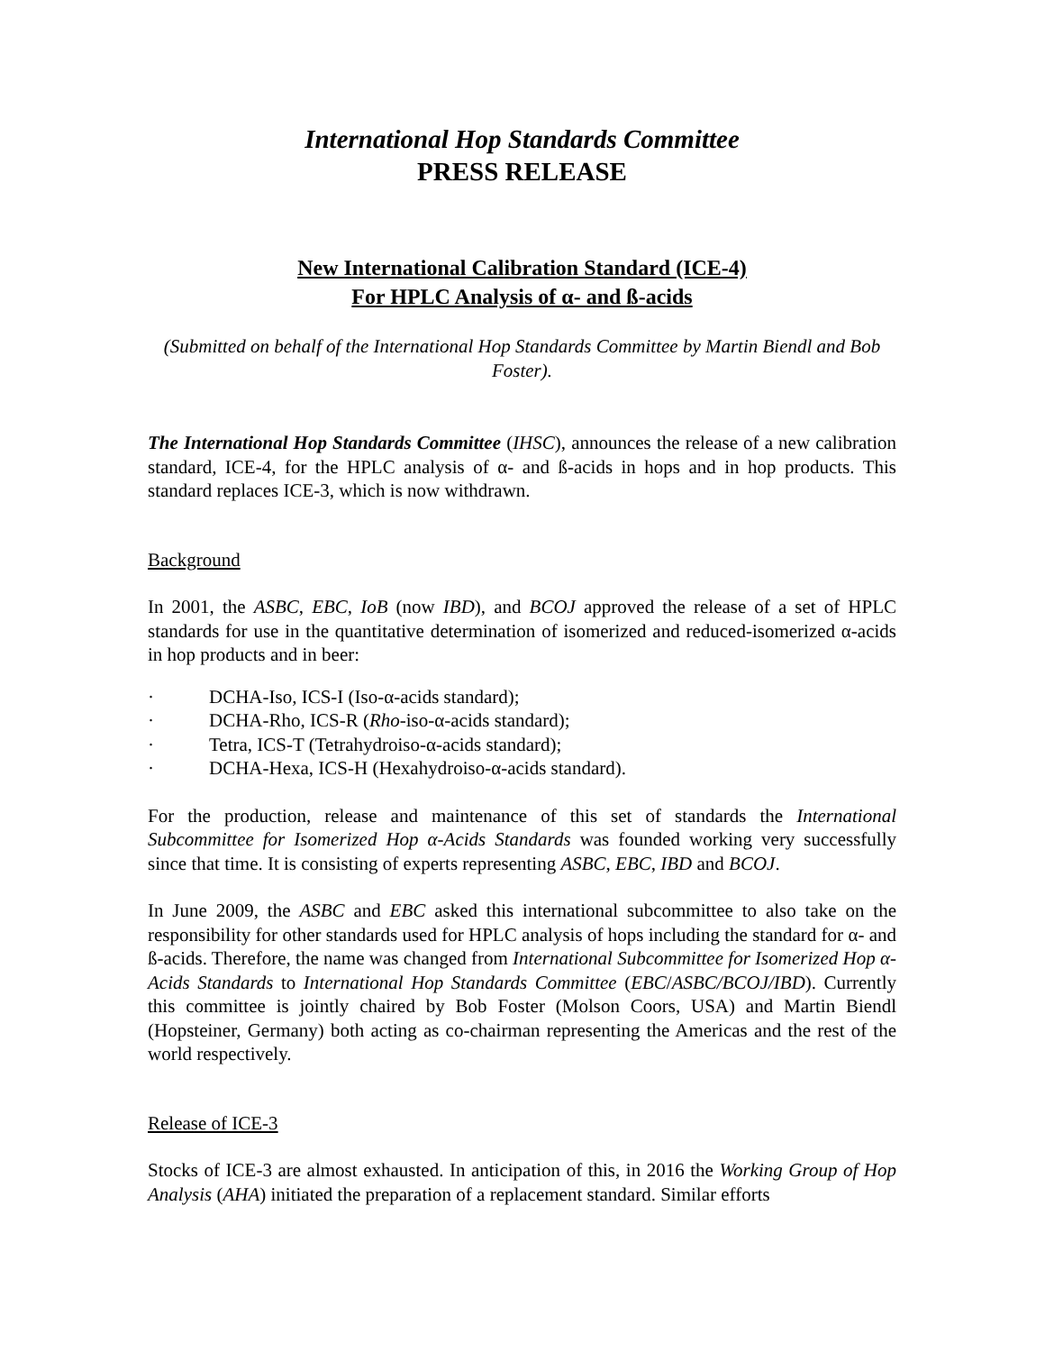International Hop Standards Committee
PRESS RELEASE
New International Calibration Standard (ICE-4)
For HPLC Analysis of α- and ß-acids
(Submitted on behalf of the International Hop Standards Committee by Martin Biendl and Bob Foster).
The International Hop Standards Committee (IHSC), announces the release of a new calibration standard, ICE-4, for the HPLC analysis of α- and ß-acids in hops and in hop products. This standard replaces ICE-3, which is now withdrawn.
Background
In 2001, the ASBC, EBC, IoB (now IBD), and BCOJ approved the release of a set of HPLC standards for use in the quantitative determination of isomerized and reduced-isomerized α-acids in hop products and in beer:
· DCHA-Iso, ICS-I (Iso-α-acids standard);
· DCHA-Rho, ICS-R (Rho-iso-α-acids standard);
· Tetra, ICS-T (Tetrahydroiso-α-acids standard);
· DCHA-Hexa, ICS-H (Hexahydroiso-α-acids standard).
For the production, release and maintenance of this set of standards the International Subcommittee for Isomerized Hop α-Acids Standards was founded working very successfully since that time. It is consisting of experts representing ASBC, EBC, IBD and BCOJ.
In June 2009, the ASBC and EBC asked this international subcommittee to also take on the responsibility for other standards used for HPLC analysis of hops including the standard for α- and ß-acids. Therefore, the name was changed from International Subcommittee for Isomerized Hop α-Acids Standards to International Hop Standards Committee (EBC/ASBC/BCOJ/IBD). Currently this committee is jointly chaired by Bob Foster (Molson Coors, USA) and Martin Biendl (Hopsteiner, Germany) both acting as co-chairman representing the Americas and the rest of the world respectively.
Release of ICE-3
Stocks of ICE-3 are almost exhausted. In anticipation of this, in 2016 the Working Group of Hop Analysis (AHA) initiated the preparation of a replacement standard. Similar efforts